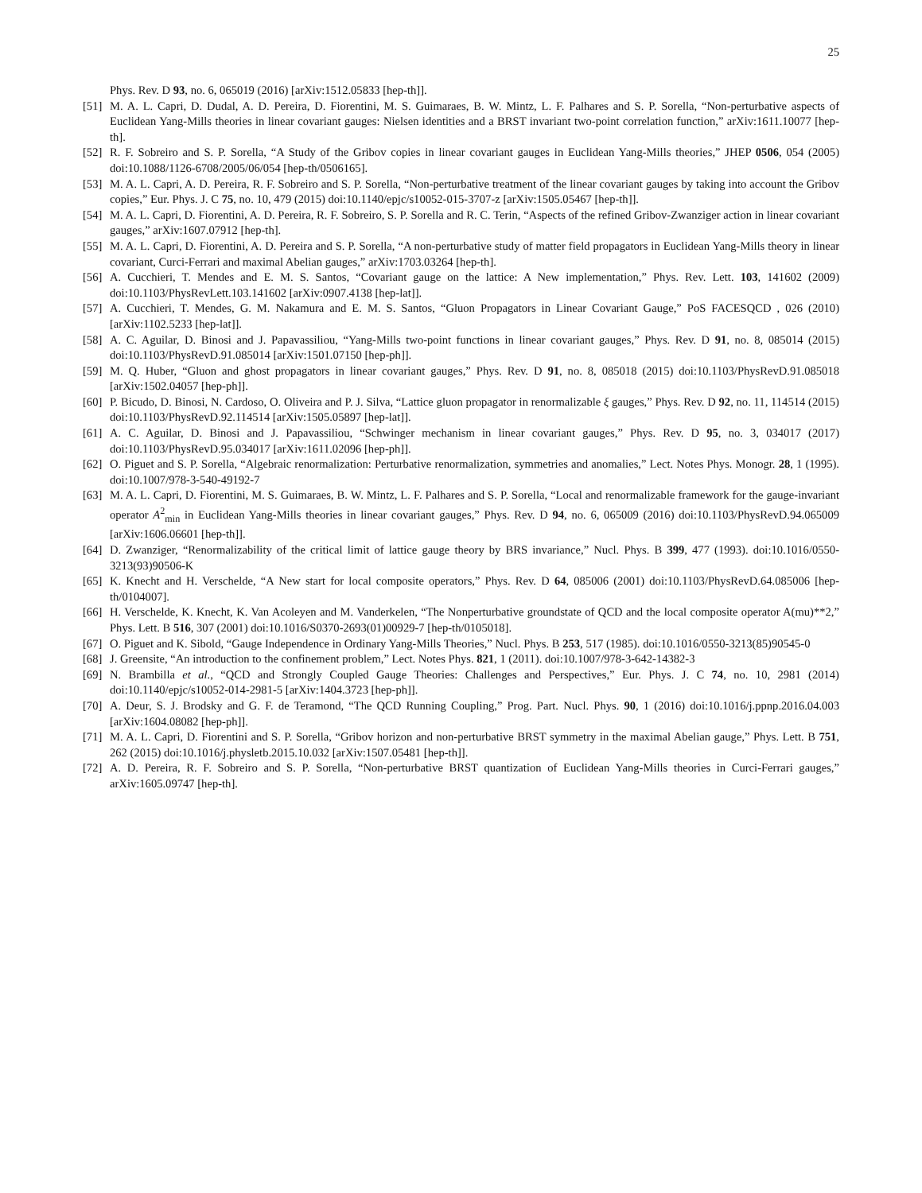25
Phys. Rev. D 93, no. 6, 065019 (2016) [arXiv:1512.05833 [hep-th]].
[51] M. A. L. Capri, D. Dudal, A. D. Pereira, D. Fiorentini, M. S. Guimaraes, B. W. Mintz, L. F. Palhares and S. P. Sorella, “Non-perturbative aspects of Euclidean Yang-Mills theories in linear covariant gauges: Nielsen identities and a BRST invariant two-point correlation function,” arXiv:1611.10077 [hep-th].
[52] R. F. Sobreiro and S. P. Sorella, “A Study of the Gribov copies in linear covariant gauges in Euclidean Yang-Mills theories,” JHEP 0506, 054 (2005) doi:10.1088/1126-6708/2005/06/054 [hep-th/0506165].
[53] M. A. L. Capri, A. D. Pereira, R. F. Sobreiro and S. P. Sorella, “Non-perturbative treatment of the linear covariant gauges by taking into account the Gribov copies,” Eur. Phys. J. C 75, no. 10, 479 (2015) doi:10.1140/epjc/s10052-015-3707-z [arXiv:1505.05467 [hep-th]].
[54] M. A. L. Capri, D. Fiorentini, A. D. Pereira, R. F. Sobreiro, S. P. Sorella and R. C. Terin, “Aspects of the refined Gribov-Zwanziger action in linear covariant gauges,” arXiv:1607.07912 [hep-th].
[55] M. A. L. Capri, D. Fiorentini, A. D. Pereira and S. P. Sorella, “A non-perturbative study of matter field propagators in Euclidean Yang-Mills theory in linear covariant, Curci-Ferrari and maximal Abelian gauges,” arXiv:1703.03264 [hep-th].
[56] A. Cucchieri, T. Mendes and E. M. S. Santos, “Covariant gauge on the lattice: A New implementation,” Phys. Rev. Lett. 103, 141602 (2009) doi:10.1103/PhysRevLett.103.141602 [arXiv:0907.4138 [hep-lat]].
[57] A. Cucchieri, T. Mendes, G. M. Nakamura and E. M. S. Santos, “Gluon Propagators in Linear Covariant Gauge,” PoS FACESQCD , 026 (2010) [arXiv:1102.5233 [hep-lat]].
[58] A. C. Aguilar, D. Binosi and J. Papavassiliou, “Yang-Mills two-point functions in linear covariant gauges,” Phys. Rev. D 91, no. 8, 085014 (2015) doi:10.1103/PhysRevD.91.085014 [arXiv:1501.07150 [hep-ph]].
[59] M. Q. Huber, “Gluon and ghost propagators in linear covariant gauges,” Phys. Rev. D 91, no. 8, 085018 (2015) doi:10.1103/PhysRevD.91.085018 [arXiv:1502.04057 [hep-ph]].
[60] P. Bicudo, D. Binosi, N. Cardoso, O. Oliveira and P. J. Silva, “Lattice gluon propagator in renormalizable ξ gauges,” Phys. Rev. D 92, no. 11, 114514 (2015) doi:10.1103/PhysRevD.92.114514 [arXiv:1505.05897 [hep-lat]].
[61] A. C. Aguilar, D. Binosi and J. Papavassiliou, “Schwinger mechanism in linear covariant gauges,” Phys. Rev. D 95, no. 3, 034017 (2017) doi:10.1103/PhysRevD.95.034017 [arXiv:1611.02096 [hep-ph]].
[62] O. Piguet and S. P. Sorella, “Algebraic renormalization: Perturbative renormalization, symmetries and anomalies,” Lect. Notes Phys. Monogr. 28, 1 (1995). doi:10.1007/978-3-540-49192-7
[63] M. A. L. Capri, D. Fiorentini, M. S. Guimaraes, B. W. Mintz, L. F. Palhares and S. P. Sorella, “Local and renormalizable framework for the gauge-invariant operator A<sup>2</sup><sub>min</sub> in Euclidean Yang-Mills theories in linear covariant gauges,” Phys. Rev. D 94, no. 6, 065009 (2016) doi:10.1103/PhysRevD.94.065009 [arXiv:1606.06601 [hep-th]].
[64] D. Zwanziger, “Renormalizability of the critical limit of lattice gauge theory by BRS invariance,” Nucl. Phys. B 399, 477 (1993). doi:10.1016/0550-3213(93)90506-K
[65] K. Knecht and H. Verschelde, “A New start for local composite operators,” Phys. Rev. D 64, 085006 (2001) doi:10.1103/PhysRevD.64.085006 [hep-th/0104007].
[66] H. Verschelde, K. Knecht, K. Van Acoleyen and M. Vanderkelen, “The Nonperturbative groundstate of QCD and the local composite operator A(mu)**2,” Phys. Lett. B 516, 307 (2001) doi:10.1016/S0370-2693(01)00929-7 [hep-th/0105018].
[67] O. Piguet and K. Sibold, “Gauge Independence in Ordinary Yang-Mills Theories,” Nucl. Phys. B 253, 517 (1985). doi:10.1016/0550-3213(85)90545-0
[68] J. Greensite, “An introduction to the confinement problem,” Lect. Notes Phys. 821, 1 (2011). doi:10.1007/978-3-642-14382-3
[69] N. Brambilla et al., “QCD and Strongly Coupled Gauge Theories: Challenges and Perspectives,” Eur. Phys. J. C 74, no. 10, 2981 (2014) doi:10.1140/epjc/s10052-014-2981-5 [arXiv:1404.3723 [hep-ph]].
[70] A. Deur, S. J. Brodsky and G. F. de Teramond, “The QCD Running Coupling,” Prog. Part. Nucl. Phys. 90, 1 (2016) doi:10.1016/j.ppnp.2016.04.003 [arXiv:1604.08082 [hep-ph]].
[71] M. A. L. Capri, D. Fiorentini and S. P. Sorella, “Gribov horizon and non-perturbative BRST symmetry in the maximal Abelian gauge,” Phys. Lett. B 751, 262 (2015) doi:10.1016/j.physletb.2015.10.032 [arXiv:1507.05481 [hep-th]].
[72] A. D. Pereira, R. F. Sobreiro and S. P. Sorella, “Non-perturbative BRST quantization of Euclidean Yang-Mills theories in Curci-Ferrari gauges,” arXiv:1605.09747 [hep-th].